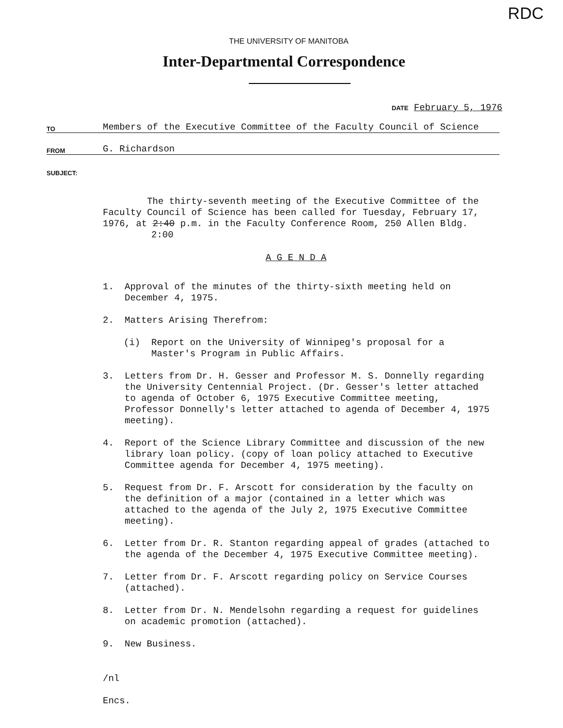RDC
THE UNIVERSITY OF MANITOBA
Inter-Departmental Correspondence
DATE February 5, 1976
TO Members of the Executive Committee of the Faculty Council of Science
FROM G. Richardson
SUBJECT:
The thirty-seventh meeting of the Executive Committee of the Faculty Council of Science has been called for Tuesday, February 17, 1976, at 2:40 p.m. in the Faculty Conference Room, 250 Allen Bldg.
2:00
A G E N D A
1. Approval of the minutes of the thirty-sixth meeting held on December 4, 1975.
2. Matters Arising Therefrom:
(i) Report on the University of Winnipeg's proposal for a Master's Program in Public Affairs.
3. Letters from Dr. H. Gesser and Professor M. S. Donnelly regarding the University Centennial Project. (Dr. Gesser's letter attached to agenda of October 6, 1975 Executive Committee meeting, Professor Donnelly's letter attached to agenda of December 4, 1975 meeting).
4. Report of the Science Library Committee and discussion of the new library loan policy. (copy of loan policy attached to Executive Committee agenda for December 4, 1975 meeting).
5. Request from Dr. F. Arscott for consideration by the faculty on the definition of a major (contained in a letter which was attached to the agenda of the July 2, 1975 Executive Committee meeting).
6. Letter from Dr. R. Stanton regarding appeal of grades (attached to the agenda of the December 4, 1975 Executive Committee meeting).
7. Letter from Dr. F. Arscott regarding policy on Service Courses (attached).
8. Letter from Dr. N. Mendelsohn regarding a request for guidelines on academic promotion (attached).
9. New Business.
/nl
Encs.